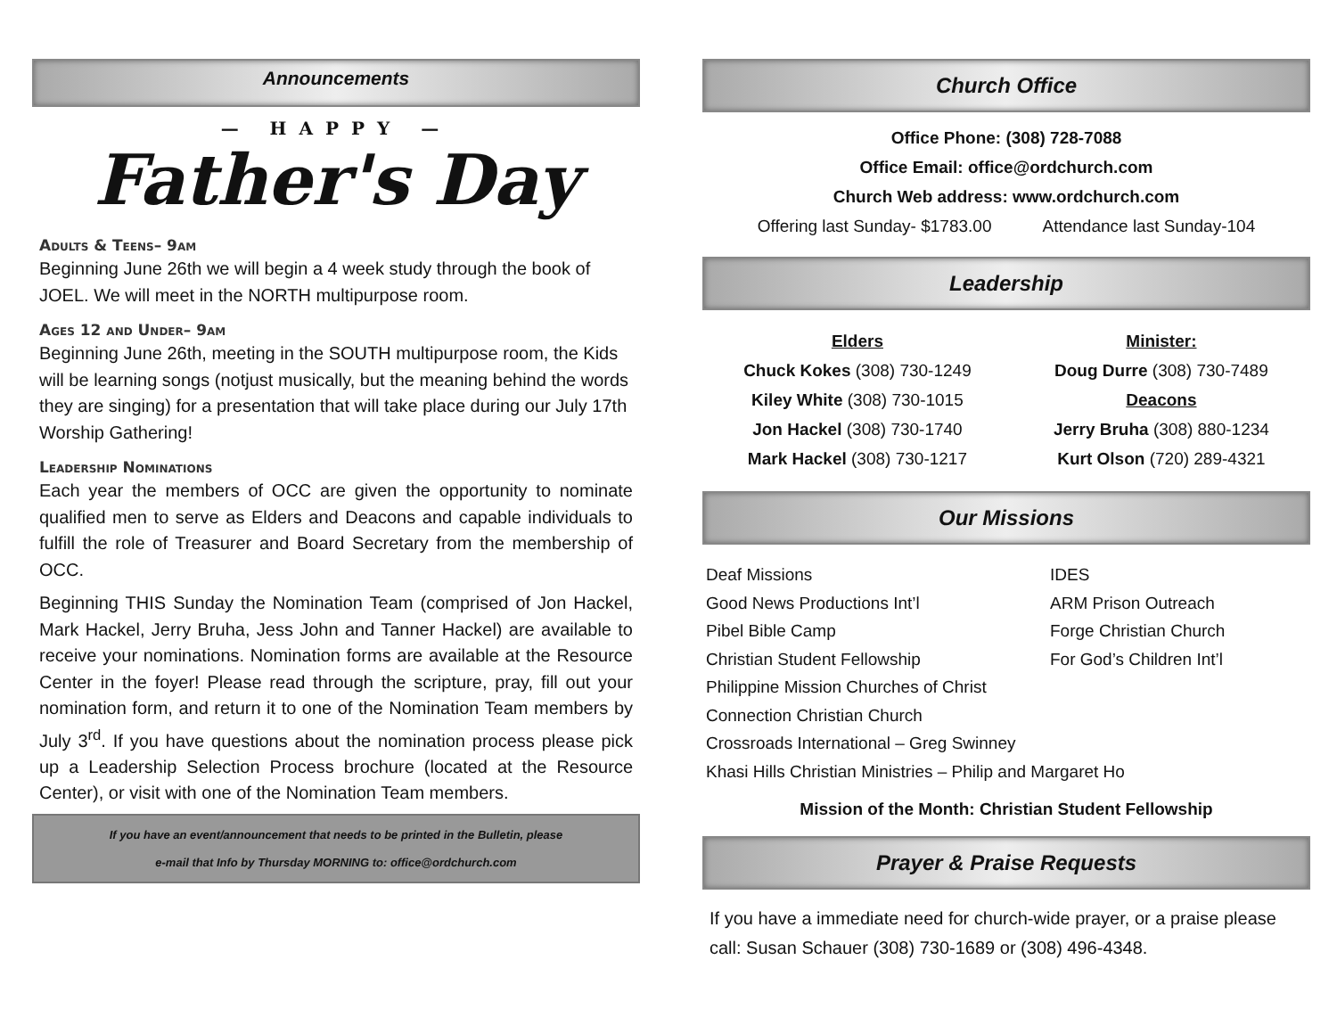Announcements
— HAPPY —
Father's Day
Adults & Teens– 9am
Beginning June 26th we will begin a 4 week study through the book of JOEL. We will meet in the NORTH multipurpose room.
Ages 12 and Under– 9am
Beginning June 26th, meeting in the SOUTH multipurpose room, the Kids will be learning songs (notjust musically, but the meaning behind the words they are singing) for a presentation that will take place during our July 17th Worship Gathering!
Leadership Nominations
Each year the members of OCC are given the opportunity to nominate qualified men to serve as Elders and Deacons and capable individuals to fulfill the role of Treasurer and Board Secretary from the membership of OCC.
Beginning THIS Sunday the Nomination Team (comprised of Jon Hackel, Mark Hackel, Jerry Bruha, Jess John and Tanner Hackel) are available to receive your nominations. Nomination forms are available at the Resource Center in the foyer! Please read through the scripture, pray, fill out your nomination form, and return it to one of the Nomination Team members by July 3<sup>rd</sup>. If you have questions about the nomination process please pick up a Leadership Selection Process brochure (located at the Resource Center), or visit with one of the Nomination Team members.
If you have an event/announcement that needs to be printed in the Bulletin, please
e-mail that Info by Thursday MORNING to: office@ordchurch.com
Church Office
Office Phone: (308) 728-7088
Office Email: office@ordchurch.com
Church Web address: www.ordchurch.com
Offering last Sunday- $1783.00 Attendance last Sunday-104
Leadership
Elders
Chuck Kokes (308) 730-1249
Kiley White (308) 730-1015
Jon Hackel (308) 730-1740
Mark Hackel (308) 730-1217
Minister:
Doug Durre (308) 730-7489
Deacons
Jerry Bruha (308) 880-1234
Kurt Olson (720) 289-4321
Our Missions
Deaf Missions
IDES
Good News Productions Int’l
ARM Prison Outreach
Pibel Bible Camp
Forge Christian Church
Christian Student Fellowship
For God’s Children Int’l
Philippine Mission Churches of Christ
Connection Christian Church
Crossroads International – Greg Swinney
Khasi Hills Christian Ministries – Philip and Margaret Ho
Mission of the Month: Christian Student Fellowship
Prayer & Praise Requests
If you have a immediate need for church-wide prayer, or a praise please call: Susan Schauer (308) 730-1689 or (308) 496-4348.